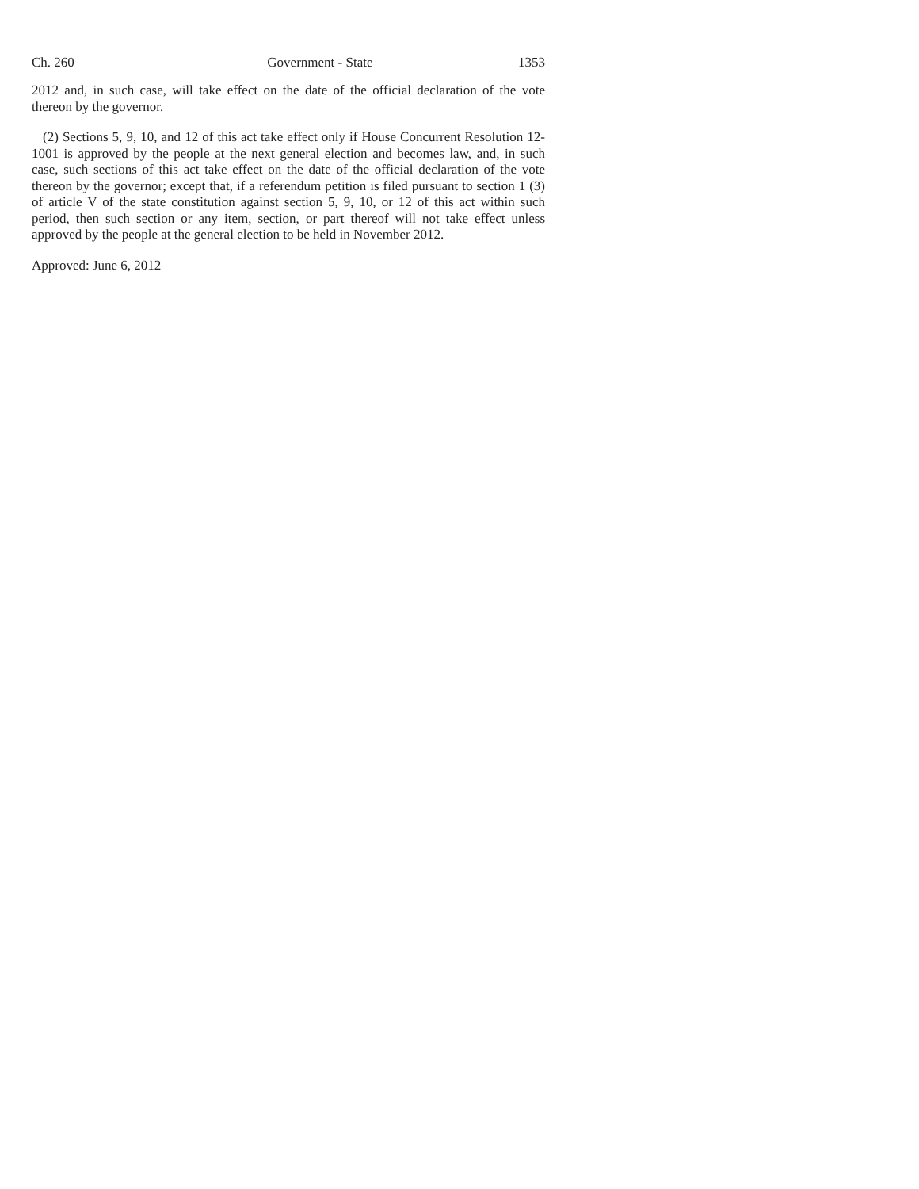Ch. 260 Government - State 1353
2012 and, in such case, will take effect on the date of the official declaration of the vote thereon by the governor.
(2) Sections 5, 9, 10, and 12 of this act take effect only if House Concurrent Resolution 12-1001 is approved by the people at the next general election and becomes law, and, in such case, such sections of this act take effect on the date of the official declaration of the vote thereon by the governor; except that, if a referendum petition is filed pursuant to section 1 (3) of article V of the state constitution against section 5, 9, 10, or 12 of this act within such period, then such section or any item, section, or part thereof will not take effect unless approved by the people at the general election to be held in November 2012.
Approved: June 6, 2012